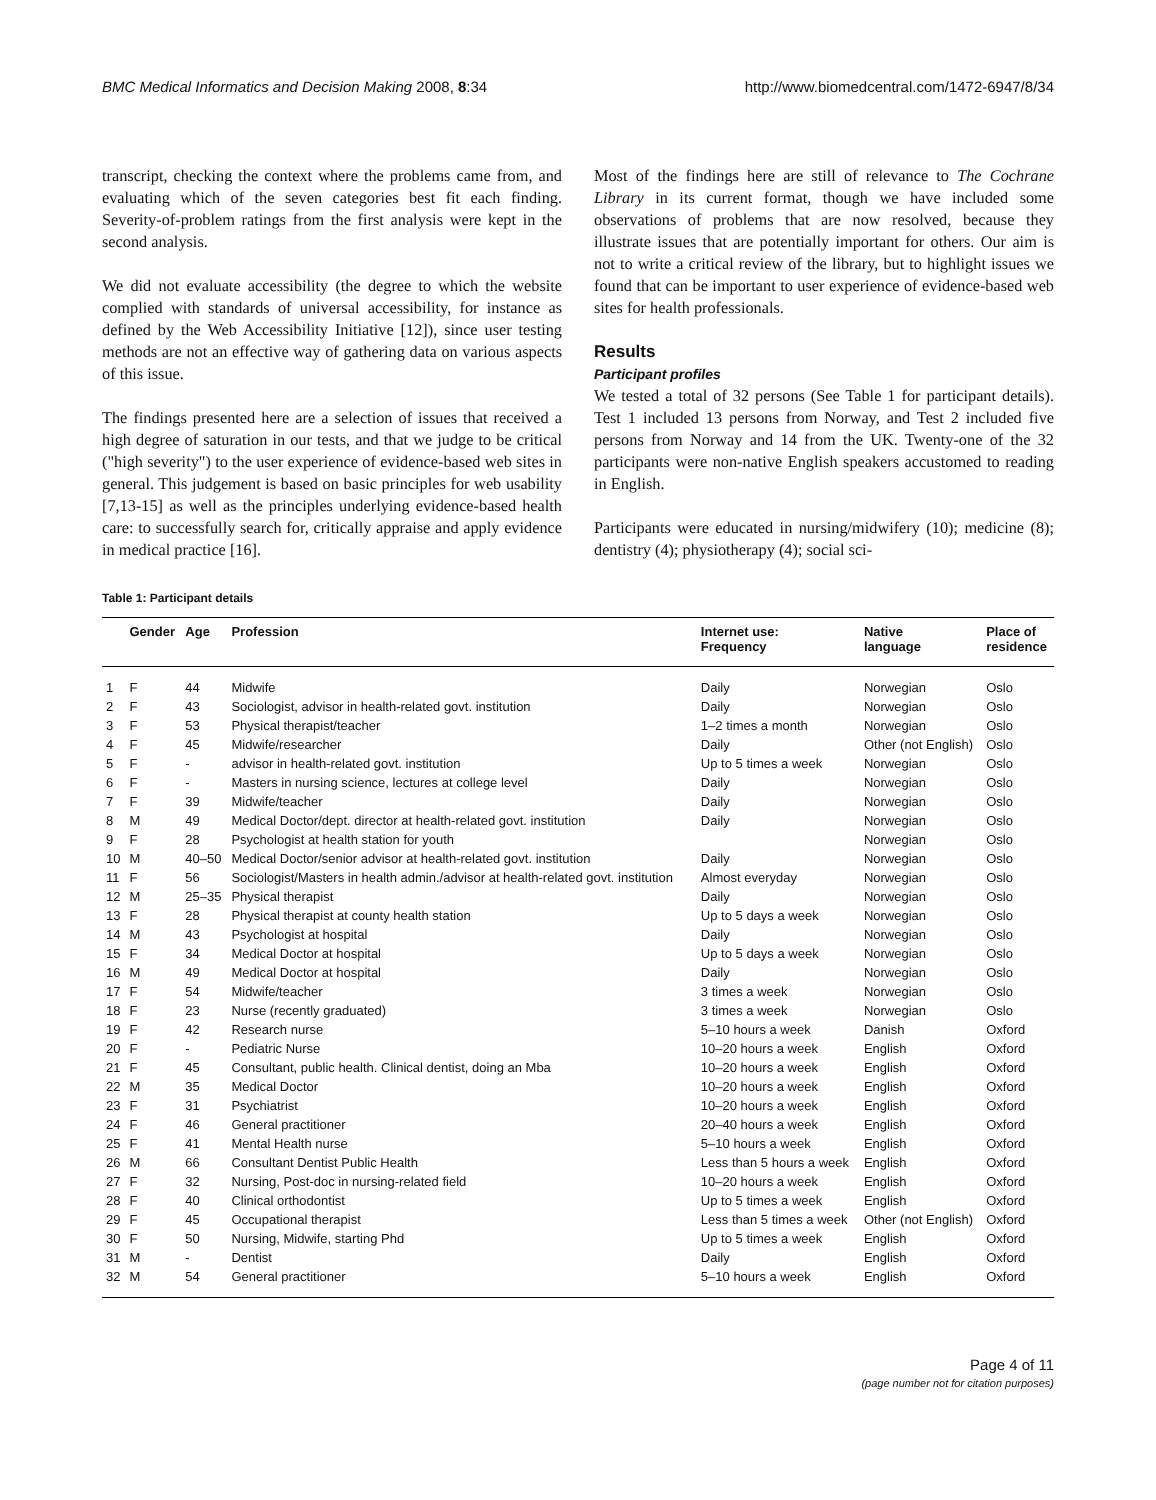BMC Medical Informatics and Decision Making 2008, 8:34 http://www.biomedcentral.com/1472-6947/8/34
transcript, checking the context where the problems came from, and evaluating which of the seven categories best fit each finding. Severity-of-problem ratings from the first analysis were kept in the second analysis.
We did not evaluate accessibility (the degree to which the website complied with standards of universal accessibility, for instance as defined by the Web Accessibility Initiative [12]), since user testing methods are not an effective way of gathering data on various aspects of this issue.
The findings presented here are a selection of issues that received a high degree of saturation in our tests, and that we judge to be critical ("high severity") to the user experience of evidence-based web sites in general. This judgement is based on basic principles for web usability [7,13-15] as well as the principles underlying evidence-based health care: to successfully search for, critically appraise and apply evidence in medical practice [16].
Most of the findings here are still of relevance to The Cochrane Library in its current format, though we have included some observations of problems that are now resolved, because they illustrate issues that are potentially important for others. Our aim is not to write a critical review of the library, but to highlight issues we found that can be important to user experience of evidence-based web sites for health professionals.
Results
Participant profiles
We tested a total of 32 persons (See Table 1 for participant details). Test 1 included 13 persons from Norway, and Test 2 included five persons from Norway and 14 from the UK. Twenty-one of the 32 participants were non-native English speakers accustomed to reading in English.
Participants were educated in nursing/midwifery (10); medicine (8); dentistry (4); physiotherapy (4); social sci-
Table 1: Participant details
| | Gender | Age | Profession | Internet use: Frequency | Native language | Place of residence |
| --- | --- | --- | --- | --- | --- | --- |
| 1 | F | 44 | Midwife | Daily | Norwegian | Oslo |
| 2 | F | 43 | Sociologist, advisor in health-related govt. institution | Daily | Norwegian | Oslo |
| 3 | F | 53 | Physical therapist/teacher | 1–2 times a month | Norwegian | Oslo |
| 4 | F | 45 | Midwife/researcher | Daily | Other (not English) | Oslo |
| 5 | F | - | advisor in health-related govt. institution | Up to 5 times a week | Norwegian | Oslo |
| 6 | F | - | Masters in nursing science, lectures at college level | Daily | Norwegian | Oslo |
| 7 | F | 39 | Midwife/teacher | Daily | Norwegian | Oslo |
| 8 | M | 49 | Medical Doctor/dept. director at health-related govt. institution | Daily | Norwegian | Oslo |
| 9 | F | 28 | Psychologist at health station for youth | | Norwegian | Oslo |
| 10 | M | 40–50 | Medical Doctor/senior advisor at health-related govt. institution | Daily | Norwegian | Oslo |
| 11 | F | 56 | Sociologist/Masters in health admin./advisor at health-related govt. institution | Almost everyday | Norwegian | Oslo |
| 12 | M | 25–35 | Physical therapist | Daily | Norwegian | Oslo |
| 13 | F | 28 | Physical therapist at county health station | Up to 5 days a week | Norwegian | Oslo |
| 14 | M | 43 | Psychologist at hospital | Daily | Norwegian | Oslo |
| 15 | F | 34 | Medical Doctor at hospital | Up to 5 days a week | Norwegian | Oslo |
| 16 | M | 49 | Medical Doctor at hospital | Daily | Norwegian | Oslo |
| 17 | F | 54 | Midwife/teacher | 3 times a week | Norwegian | Oslo |
| 18 | F | 23 | Nurse (recently graduated) | 3 times a week | Norwegian | Oslo |
| 19 | F | 42 | Research nurse | 5–10 hours a week | Danish | Oxford |
| 20 | F | - | Pediatric Nurse | 10–20 hours a week | English | Oxford |
| 21 | F | 45 | Consultant, public health. Clinical dentist, doing an Mba | 10–20 hours a week | English | Oxford |
| 22 | M | 35 | Medical Doctor | 10–20 hours a week | English | Oxford |
| 23 | F | 31 | Psychiatrist | 10–20 hours a week | English | Oxford |
| 24 | F | 46 | General practitioner | 20–40 hours a week | English | Oxford |
| 25 | F | 41 | Mental Health nurse | 5–10 hours a week | English | Oxford |
| 26 | M | 66 | Consultant Dentist Public Health | Less than 5 hours a week | English | Oxford |
| 27 | F | 32 | Nursing, Post-doc in nursing-related field | 10–20 hours a week | English | Oxford |
| 28 | F | 40 | Clinical orthodontist | Up to 5 times a week | English | Oxford |
| 29 | F | 45 | Occupational therapist | Less than 5 times a week | Other (not English) | Oxford |
| 30 | F | 50 | Nursing, Midwife, starting Phd | Up to 5 times a week | English | Oxford |
| 31 | M | - | Dentist | Daily | English | Oxford |
| 32 | M | 54 | General practitioner | 5–10 hours a week | English | Oxford |
Page 4 of 11
(page number not for citation purposes)